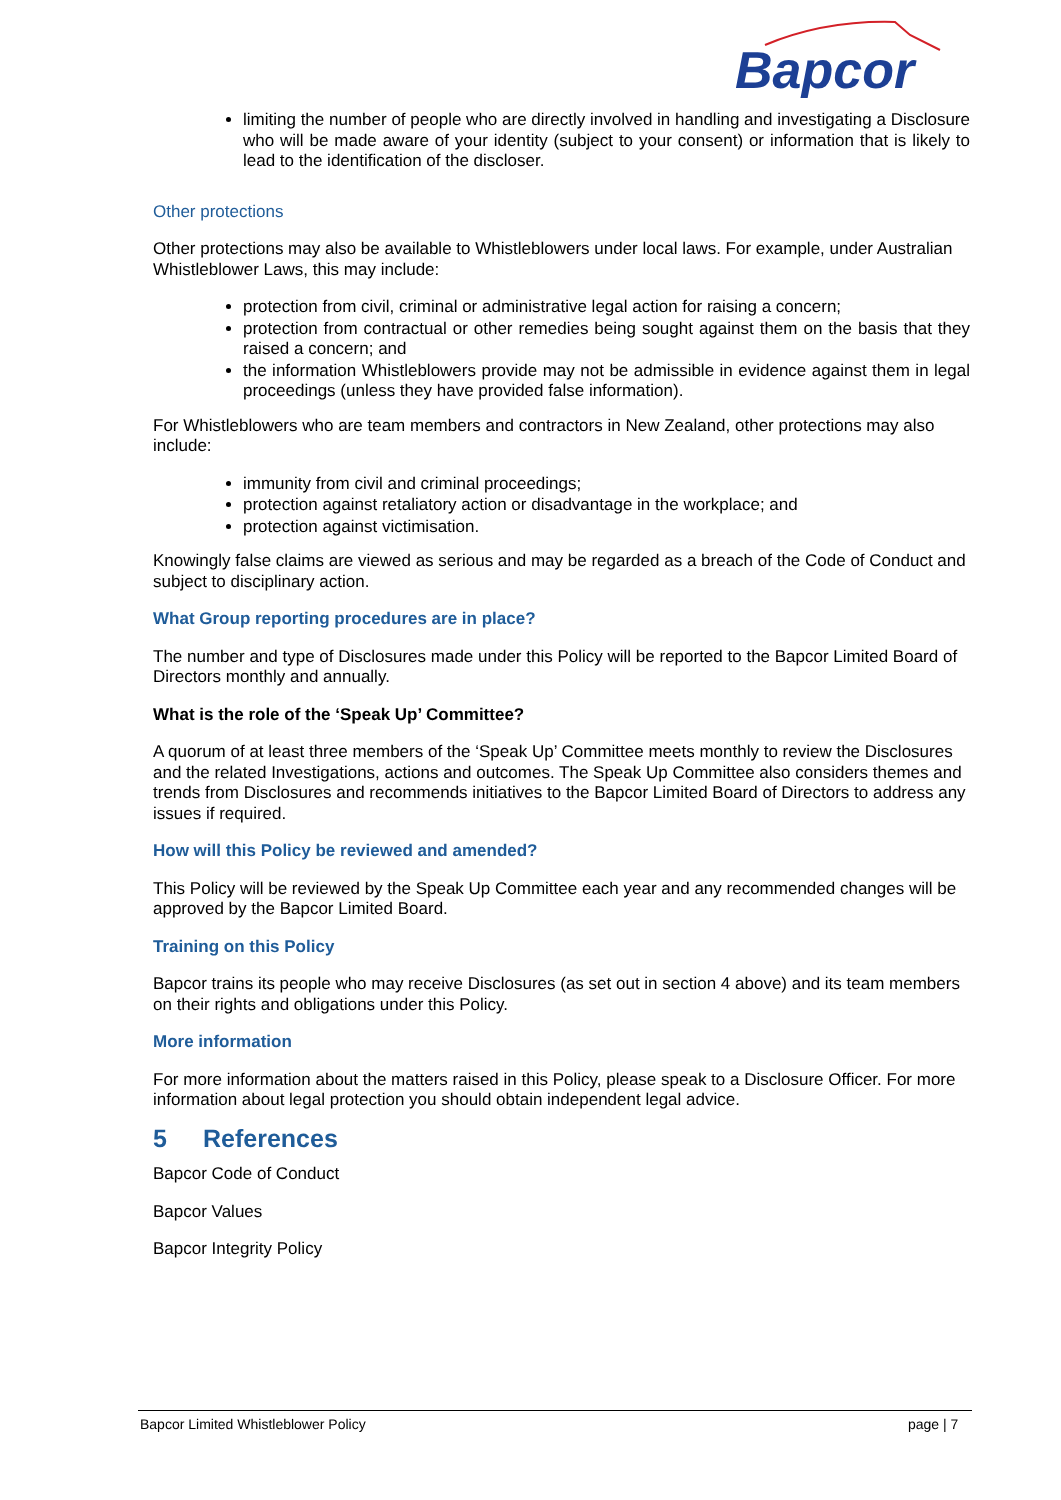Bapcor
limiting the number of people who are directly involved in handling and investigating a Disclosure who will be made aware of your identity (subject to your consent) or information that is likely to lead to the identification of the discloser.
Other protections
Other protections may also be available to Whistleblowers under local laws. For example, under Australian Whistleblower Laws, this may include:
protection from civil, criminal or administrative legal action for raising a concern;
protection from contractual or other remedies being sought against them on the basis that they raised a concern; and
the information Whistleblowers provide may not be admissible in evidence against them in legal proceedings (unless they have provided false information).
For Whistleblowers who are team members and contractors in New Zealand, other protections may also include:
immunity from civil and criminal proceedings;
protection against retaliatory action or disadvantage in the workplace; and
protection against victimisation.
Knowingly false claims are viewed as serious and may be regarded as a breach of the Code of Conduct and subject to disciplinary action.
What Group reporting procedures are in place?
The number and type of Disclosures made under this Policy will be reported to the Bapcor Limited Board of Directors monthly and annually.
What is the role of the ‘Speak Up’ Committee?
A quorum of at least three members of the ‘Speak Up’ Committee meets monthly to review the Disclosures and the related Investigations, actions and outcomes. The Speak Up Committee also considers themes and trends from Disclosures and recommends initiatives to the Bapcor Limited Board of Directors to address any issues if required.
How will this Policy be reviewed and amended?
This Policy will be reviewed by the Speak Up Committee each year and any recommended changes will be approved by the Bapcor Limited Board.
Training on this Policy
Bapcor trains its people who may receive Disclosures (as set out in section 4 above) and its team members on their rights and obligations under this Policy.
More information
For more information about the matters raised in this Policy, please speak to a Disclosure Officer. For more information about legal protection you should obtain independent legal advice.
5 References
Bapcor Code of Conduct
Bapcor Values
Bapcor Integrity Policy
Bapcor Limited Whistleblower Policy page | 7